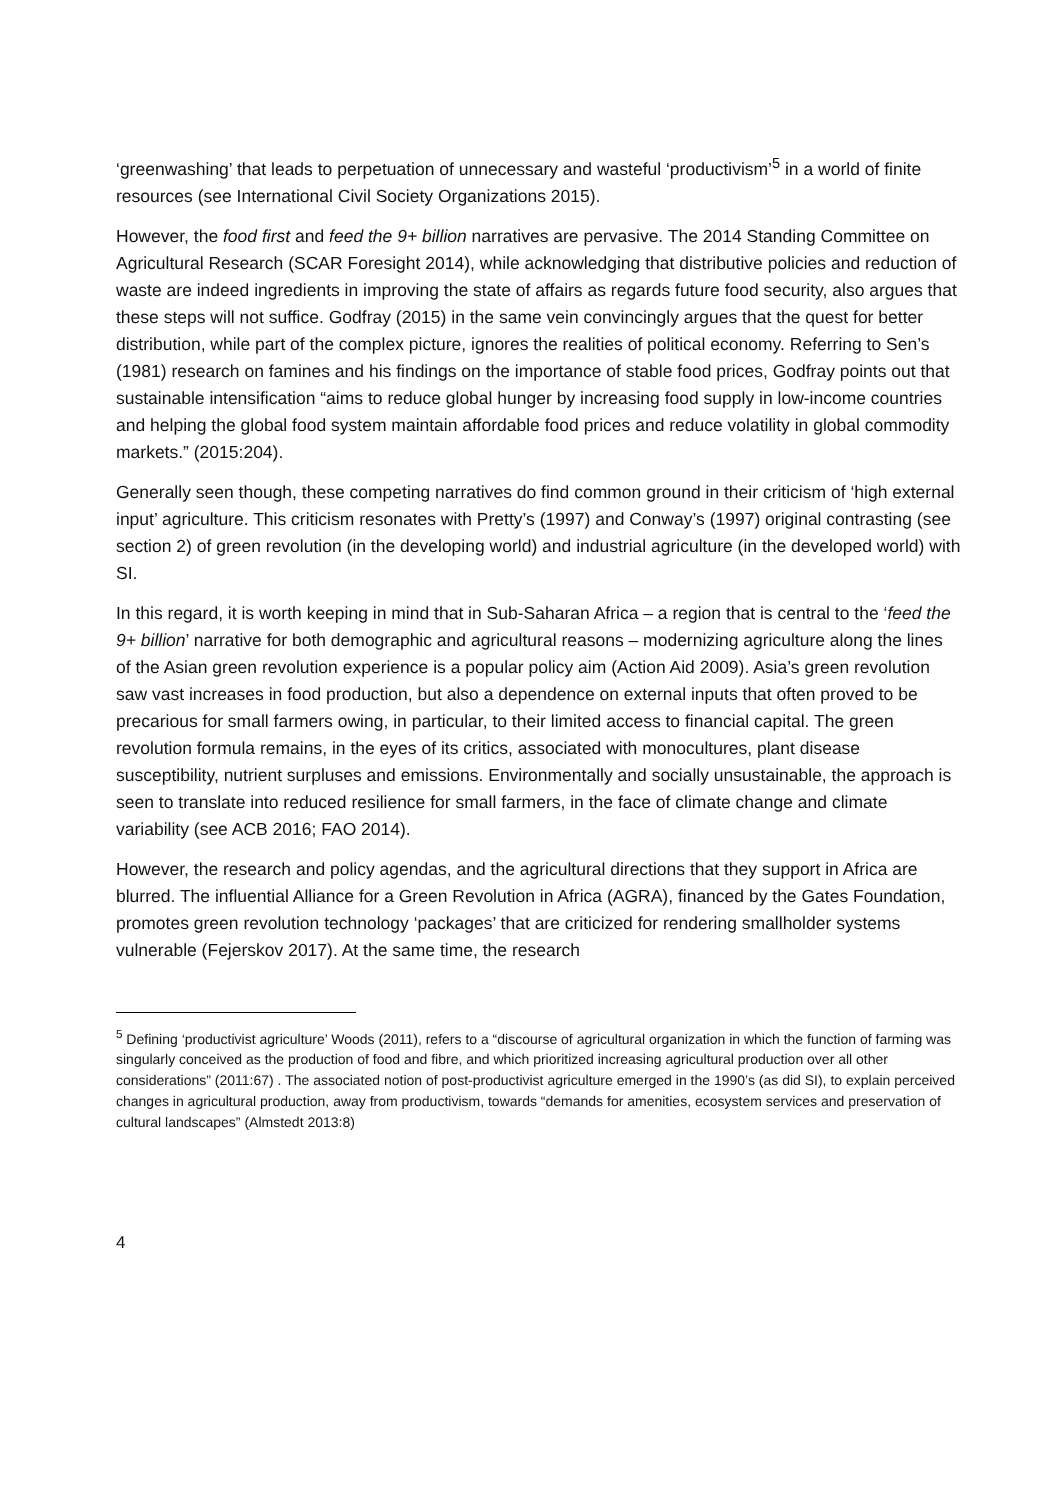‘greenwashing’ that leads to perpetuation of unnecessary and wasteful ‘productivism’<sup>5</sup> in a world of finite resources (see International Civil Society Organizations 2015).
However, the food first and feed the 9+ billion narratives are pervasive. The 2014 Standing Committee on Agricultural Research (SCAR Foresight 2014), while acknowledging that distributive policies and reduction of waste are indeed ingredients in improving the state of affairs as regards future food security, also argues that these steps will not suffice. Godfray (2015) in the same vein convincingly argues that the quest for better distribution, while part of the complex picture, ignores the realities of political economy. Referring to Sen’s (1981) research on famines and his findings on the importance of stable food prices, Godfray points out that sustainable intensification “aims to reduce global hunger by increasing food supply in low-income countries and helping the global food system maintain affordable food prices and reduce volatility in global commodity markets.” (2015:204).
Generally seen though, these competing narratives do find common ground in their criticism of ‘high external input’ agriculture. This criticism resonates with Pretty’s (1997) and Conway’s (1997) original contrasting (see section 2) of green revolution (in the developing world) and industrial agriculture (in the developed world) with SI.
In this regard, it is worth keeping in mind that in Sub-Saharan Africa – a region that is central to the ‘feed the 9+ billion’ narrative for both demographic and agricultural reasons – modernizing agriculture along the lines of the Asian green revolution experience is a popular policy aim (Action Aid 2009). Asia’s green revolution saw vast increases in food production, but also a dependence on external inputs that often proved to be precarious for small farmers owing, in particular, to their limited access to financial capital. The green revolution formula remains, in the eyes of its critics, associated with monocultures, plant disease susceptibility, nutrient surpluses and emissions. Environmentally and socially unsustainable, the approach is seen to translate into reduced resilience for small farmers, in the face of climate change and climate variability (see ACB 2016; FAO 2014).
However, the research and policy agendas, and the agricultural directions that they support in Africa are blurred. The influential Alliance for a Green Revolution in Africa (AGRA), financed by the Gates Foundation, promotes green revolution technology ‘packages’ that are criticized for rendering smallholder systems vulnerable (Fejerskov 2017). At the same time, the research
<sup>5</sup> Defining ‘productivist agriculture’ Woods (2011), refers to a “discourse of agricultural organization in which the function of farming was singularly conceived as the production of food and fibre, and which prioritized increasing agricultural production over all other considerations” (2011:67) . The associated notion of post-productivist agriculture emerged in the 1990’s (as did SI), to explain perceived changes in agricultural production, away from productivism, towards “demands for amenities, ecosystem services and preservation of cultural landscapes” (Almstedt 2013:8)
4